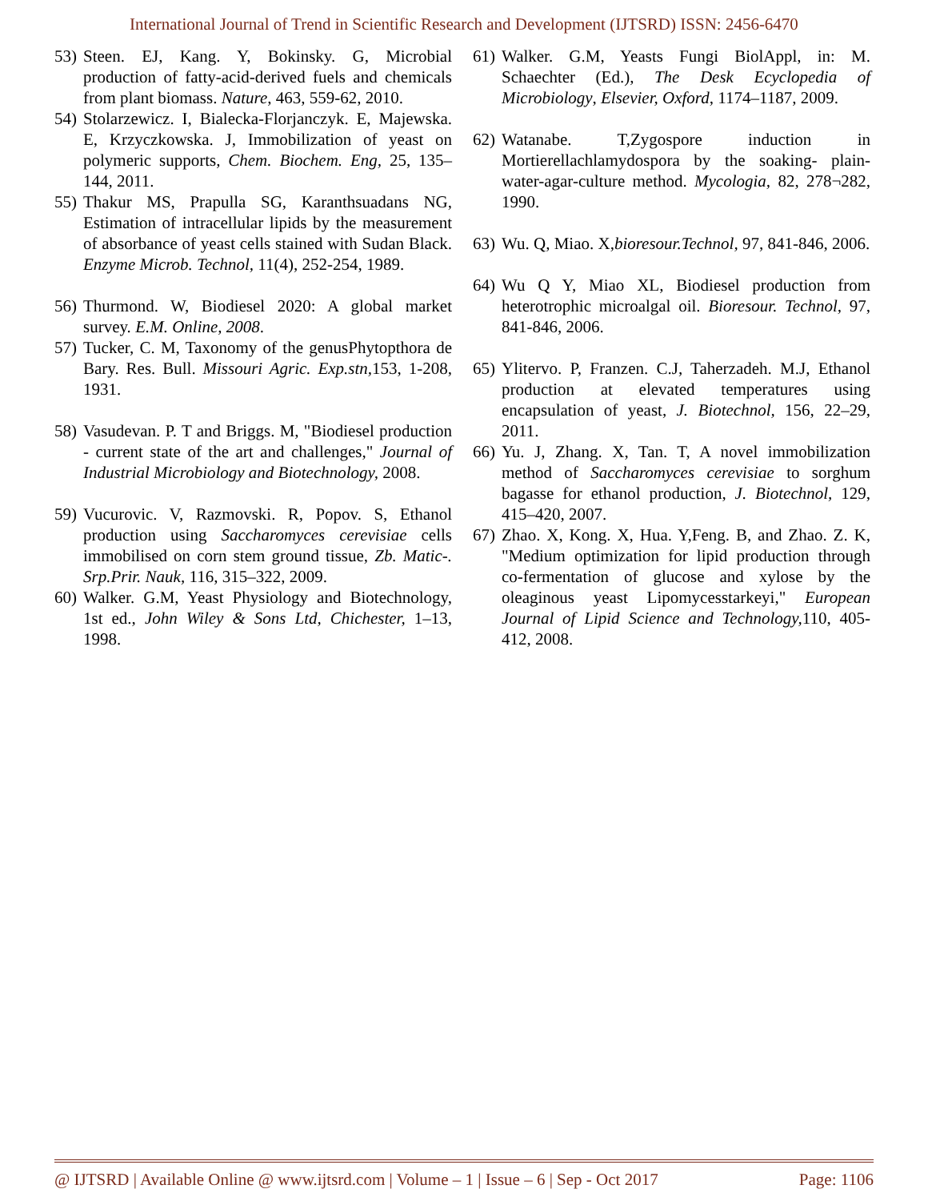International Journal of Trend in Scientific Research and Development (IJTSRD) ISSN: 2456-6470
53) Steen. EJ, Kang. Y, Bokinsky. G, Microbial production of fatty-acid-derived fuels and chemicals from plant biomass. Nature, 463, 559-62, 2010.
54) Stolarzewicz. I, Bialecka-Florjanczyk. E, Majewska. E, Krzyczkowska. J, Immobilization of yeast on polymeric supports, Chem. Biochem. Eng, 25, 135–144, 2011.
55) Thakur MS, Prapulla SG, Karanthsuadans NG, Estimation of intracellular lipids by the measurement of absorbance of yeast cells stained with Sudan Black. Enzyme Microb. Technol, 11(4), 252-254, 1989.
56) Thurmond. W, Biodiesel 2020: A global market survey. E.M. Online, 2008.
57) Tucker, C. M, Taxonomy of the genusPhytopthora de Bary. Res. Bull. Missouri Agric. Exp.stn, 153, 1-208, 1931.
58) Vasudevan. P. T and Briggs. M, "Biodiesel production - current state of the art and challenges," Journal of Industrial Microbiology and Biotechnology, 2008.
59) Vucurovic. V, Razmovski. R, Popov. S, Ethanol production using Saccharomyces cerevisiae cells immobilised on corn stem ground tissue, Zb. Matic-. Srp.Prir. Nauk, 116, 315–322, 2009.
60) Walker. G.M, Yeast Physiology and Biotechnology, 1st ed., John Wiley & Sons Ltd, Chichester, 1–13, 1998.
61) Walker. G.M, Yeasts Fungi BiolAppl, in: M. Schaechter (Ed.), The Desk Ecyclopedia of Microbiology, Elsevier, Oxford, 1174–1187, 2009.
62) Watanabe. T,Zygospore induction in Mortierellachlamydospora by the soaking- plain-water-agar-culture method. Mycologia, 82, 278¬282, 1990.
63) Wu. Q, Miao. X,bioresour.Technol, 97, 841-846, 2006.
64) Wu Q Y, Miao XL, Biodiesel production from heterotrophic microalgal oil. Bioresour. Technol, 97, 841-846, 2006.
65) Ylitervo. P, Franzen. C.J, Taherzadeh. M.J, Ethanol production at elevated temperatures using encapsulation of yeast, J. Biotechnol, 156, 22–29, 2011.
66) Yu. J, Zhang. X, Tan. T, A novel immobilization method of Saccharomyces cerevisiae to sorghum bagasse for ethanol production, J. Biotechnol, 129, 415–420, 2007.
67) Zhao. X, Kong. X, Hua. Y,Feng. B, and Zhao. Z. K, "Medium optimization for lipid production through co-fermentation of glucose and xylose by the oleaginous yeast Lipomycesstarkeyi," European Journal of Lipid Science and Technology, 110, 405-412, 2008.
@ IJTSRD | Available Online @ www.ijtsrd.com | Volume – 1 | Issue – 6 | Sep - Oct 2017 Page: 1106